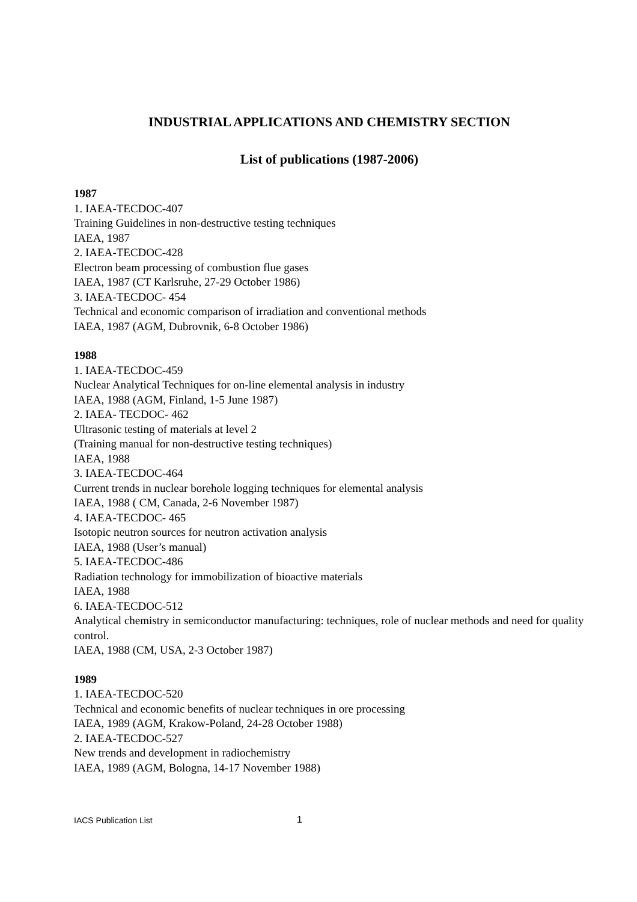INDUSTRIAL APPLICATIONS AND CHEMISTRY SECTION
List of publications (1987-2006)
1987
1. IAEA-TECDOC-407
Training Guidelines in non-destructive testing techniques
IAEA, 1987
2. IAEA-TECDOC-428
Electron beam processing of combustion flue gases
IAEA, 1987 (CT Karlsruhe, 27-29 October 1986)
3. IAEA-TECDOC- 454
Technical and economic comparison of irradiation and conventional methods
IAEA, 1987 (AGM, Dubrovnik, 6-8 October 1986)
1988
1. IAEA-TECDOC-459
Nuclear Analytical Techniques for on-line elemental analysis in industry
IAEA, 1988 (AGM, Finland, 1-5 June 1987)
2. IAEA- TECDOC- 462
Ultrasonic testing of materials at level 2
(Training manual for non-destructive testing techniques)
IAEA, 1988
3. IAEA-TECDOC-464
Current trends in nuclear borehole logging techniques for elemental analysis
IAEA, 1988 ( CM, Canada, 2-6 November 1987)
4. IAEA-TECDOC- 465
Isotopic neutron sources for neutron activation analysis
IAEA, 1988 (User’s manual)
5. IAEA-TECDOC-486
Radiation technology for immobilization of bioactive materials
IAEA, 1988
6. IAEA-TECDOC-512
Analytical chemistry in semiconductor manufacturing: techniques, role of nuclear methods and need for quality control.
IAEA, 1988 (CM, USA, 2-3 October 1987)
1989
1. IAEA-TECDOC-520
Technical and economic benefits of nuclear techniques in ore processing
IAEA, 1989 (AGM, Krakow-Poland, 24-28 October 1988)
2. IAEA-TECDOC-527
New trends and development in radiochemistry
IAEA, 1989 (AGM, Bologna, 14-17 November 1988)
IACS Publication List 1